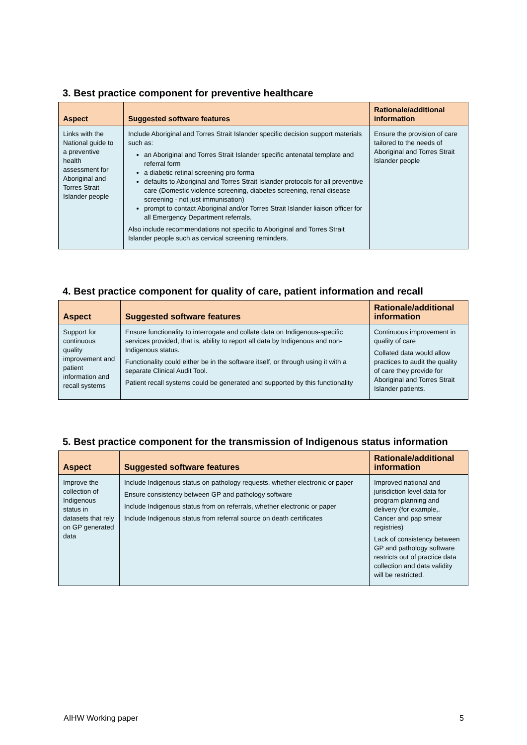3. Best practice component for preventive healthcare
| Aspect | Suggested software features | Rationale/additional information |
| --- | --- | --- |
| Links with the National guide to a preventive health assessment for Aboriginal and Torres Strait Islander people | Include Aboriginal and Torres Strait Islander specific decision support materials such as: an Aboriginal and Torres Strait Islander specific antenatal template and referral form a diabetic retinal screening pro forma defaults to Aboriginal and Torres Strait Islander protocols for all preventive care (Domestic violence screening, diabetes screening, renal disease screening - not just immunisation) prompt to contact Aboriginal and/or Torres Strait Islander liaison officer for all Emergency Department referrals. Also include recommendations not specific to Aboriginal and Torres Strait Islander people such as cervical screening reminders. | Ensure the provision of care tailored to the needs of Aboriginal and Torres Strait Islander people |
4. Best practice component for quality of care, patient information and recall
| Aspect | Suggested software features | Rationale/additional information |
| --- | --- | --- |
| Support for continuous quality improvement and patient information and recall systems | Ensure functionality to interrogate and collate data on Indigenous-specific services provided, that is, ability to report all data by Indigenous and non-Indigenous status. Functionality could either be in the software itself, or through using it with a separate Clinical Audit Tool. Patient recall systems could be generated and supported by this functionality | Continuous improvement in quality of care Collated data would allow practices to audit the quality of care they provide for Aboriginal and Torres Strait Islander patients. |
5. Best practice component for the transmission of Indigenous status information
| Aspect | Suggested software features | Rationale/additional information |
| --- | --- | --- |
| Improve the collection of Indigenous status in datasets that rely on GP generated data | Include Indigenous status on pathology requests, whether electronic or paper Ensure consistency between GP and pathology software Include Indigenous status from on referrals, whether electronic or paper Include Indigenous status from referral source on death certificates | Improved national and jurisdiction level data for program planning and delivery (for example,. Cancer and pap smear registries) Lack of consistency between GP and pathology software restricts out of practice data collection and data validity will be restricted. |
AIHW Working paper 5